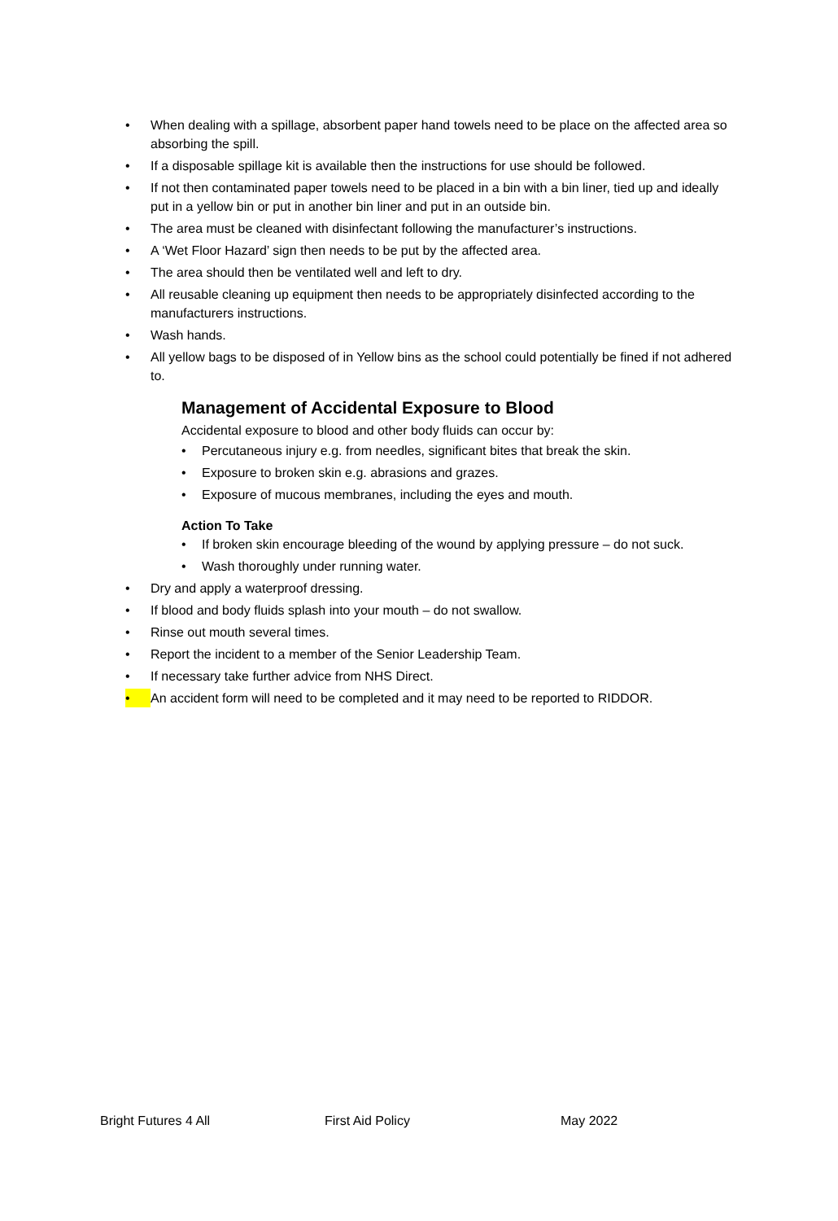• When dealing with a spillage, absorbent paper hand towels need to be place on the affected area so absorbing the spill.
• If a disposable spillage kit is available then the instructions for use should be followed.
• If not then contaminated paper towels need to be placed in a bin with a bin liner, tied up and ideally put in a yellow bin or put in another bin liner and put in an outside bin.
• The area must be cleaned with disinfectant following the manufacturer’s instructions.
• A ‘Wet Floor Hazard’ sign then needs to be put by the affected area.
• The area should then be ventilated well and left to dry.
• All reusable cleaning up equipment then needs to be appropriately disinfected according to the manufacturers instructions.
• Wash hands.
• All yellow bags to be disposed of in Yellow bins as the school could potentially be fined if not adhered to.
Management of Accidental Exposure to Blood
Accidental exposure to blood and other body fluids can occur by:
• Percutaneous injury e.g. from needles, significant bites that break the skin.
• Exposure to broken skin e.g. abrasions and grazes.
• Exposure of mucous membranes, including the eyes and mouth.
Action To Take
• If broken skin encourage bleeding of the wound by applying pressure – do not suck.
• Wash thoroughly under running water.
• Dry and apply a waterproof dressing.
• If blood and body fluids splash into your mouth – do not swallow.
• Rinse out mouth several times.
• Report the incident to a member of the Senior Leadership Team.
• If necessary take further advice from NHS Direct.
• An accident form will need to be completed and it may need to be reported to RIDDOR.
Bright Futures 4 All First Aid Policy May 2022